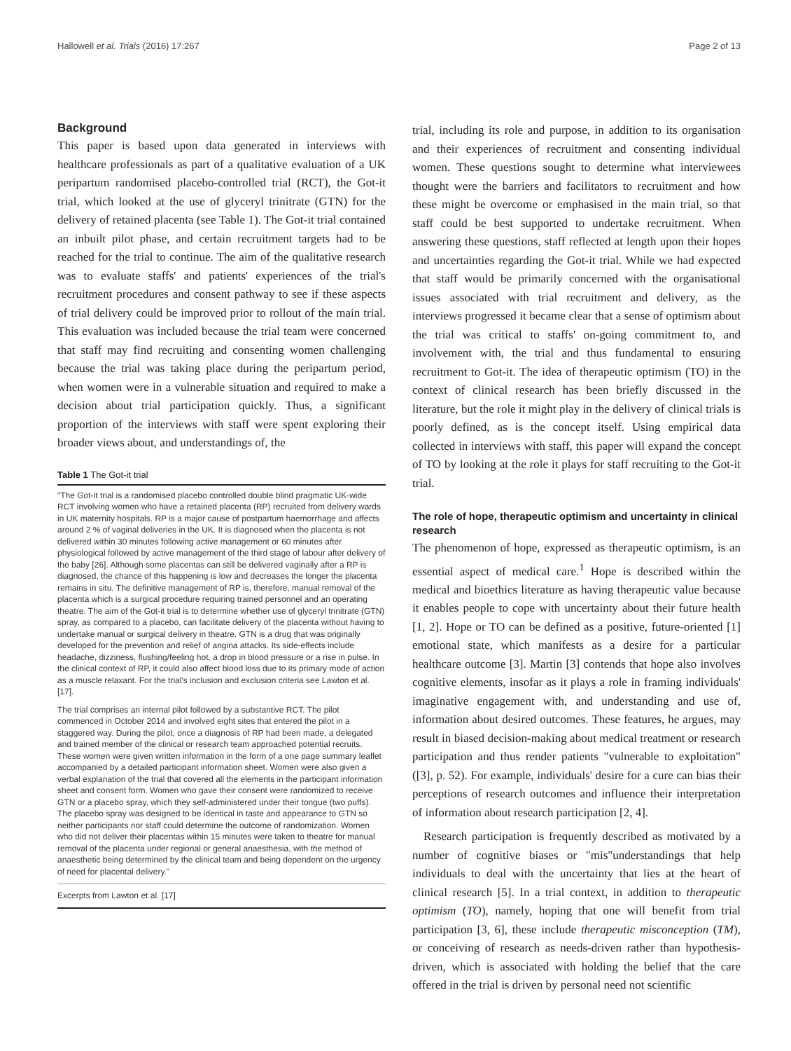Hallowell et al. Trials (2016) 17:267 Page 2 of 13
Background
This paper is based upon data generated in interviews with healthcare professionals as part of a qualitative evaluation of a UK peripartum randomised placebo-controlled trial (RCT), the Got-it trial, which looked at the use of glyceryl trinitrate (GTN) for the delivery of retained placenta (see Table 1). The Got-it trial contained an inbuilt pilot phase, and certain recruitment targets had to be reached for the trial to continue. The aim of the qualitative research was to evaluate staffs' and patients' experiences of the trial's recruitment procedures and consent pathway to see if these aspects of trial delivery could be improved prior to rollout of the main trial. This evaluation was included because the trial team were concerned that staff may find recruiting and consenting women challenging because the trial was taking place during the peripartum period, when women were in a vulnerable situation and required to make a decision about trial participation quickly. Thus, a significant proportion of the interviews with staff were spent exploring their broader views about, and understandings of, the
Table 1 The Got-it trial
"The Got-it trial is a randomised placebo controlled double blind pragmatic UK-wide RCT involving women who have a retained placenta (RP) recruited from delivery wards in UK maternity hospitals. RP is a major cause of postpartum haemorrhage and affects around 2 % of vaginal deliveries in the UK. It is diagnosed when the placenta is not delivered within 30 minutes following active management or 60 minutes after physiological followed by active management of the third stage of labour after delivery of the baby [26]. Although some placentas can still be delivered vaginally after a RP is diagnosed, the chance of this happening is low and decreases the longer the placenta remains in situ. The definitive management of RP is, therefore, manual removal of the placenta which is a surgical procedure requiring trained personnel and an operating theatre. The aim of the Got-it trial is to determine whether use of glyceryl trinitrate (GTN) spray, as compared to a placebo, can facilitate delivery of the placenta without having to undertake manual or surgical delivery in theatre. GTN is a drug that was originally developed for the prevention and relief of angina attacks. Its side-effects include headache, dizziness, flushing/feeling hot, a drop in blood pressure or a rise in pulse. In the clinical context of RP, it could also affect blood loss due to its primary mode of action as a muscle relaxant. For the trial's inclusion and exclusion criteria see Lawton et al. [17].
The trial comprises an internal pilot followed by a substantive RCT. The pilot commenced in October 2014 and involved eight sites that entered the pilot in a staggered way. During the pilot, once a diagnosis of RP had been made, a delegated and trained member of the clinical or research team approached potential recruits. These women were given written information in the form of a one page summary leaflet accompanied by a detailed participant information sheet. Women were also given a verbal explanation of the trial that covered all the elements in the participant information sheet and consent form. Women who gave their consent were randomized to receive GTN or a placebo spray, which they self-administered under their tongue (two puffs). The placebo spray was designed to be identical in taste and appearance to GTN so neither participants nor staff could determine the outcome of randomization. Women who did not deliver their placentas within 15 minutes were taken to theatre for manual removal of the placenta under regional or general anaesthesia, with the method of anaesthetic being determined by the clinical team and being dependent on the urgency of need for placental delivery."
Excerpts from Lawton et al. [17]
trial, including its role and purpose, in addition to its organisation and their experiences of recruitment and consenting individual women. These questions sought to determine what interviewees thought were the barriers and facilitators to recruitment and how these might be overcome or emphasised in the main trial, so that staff could be best supported to undertake recruitment. When answering these questions, staff reflected at length upon their hopes and uncertainties regarding the Got-it trial. While we had expected that staff would be primarily concerned with the organisational issues associated with trial recruitment and delivery, as the interviews progressed it became clear that a sense of optimism about the trial was critical to staffs' on-going commitment to, and involvement with, the trial and thus fundamental to ensuring recruitment to Got-it. The idea of therapeutic optimism (TO) in the context of clinical research has been briefly discussed in the literature, but the role it might play in the delivery of clinical trials is poorly defined, as is the concept itself. Using empirical data collected in interviews with staff, this paper will expand the concept of TO by looking at the role it plays for staff recruiting to the Got-it trial.
The role of hope, therapeutic optimism and uncertainty in clinical research
The phenomenon of hope, expressed as therapeutic optimism, is an essential aspect of medical care.<sup>1</sup> Hope is described within the medical and bioethics literature as having therapeutic value because it enables people to cope with uncertainty about their future health [1, 2]. Hope or TO can be defined as a positive, future-oriented [1] emotional state, which manifests as a desire for a particular healthcare outcome [3]. Martin [3] contends that hope also involves cognitive elements, insofar as it plays a role in framing individuals' imaginative engagement with, and understanding and use of, information about desired outcomes. These features, he argues, may result in biased decision-making about medical treatment or research participation and thus render patients "vulnerable to exploitation" ([3], p. 52). For example, individuals' desire for a cure can bias their perceptions of research outcomes and influence their interpretation of information about research participation [2, 4].
Research participation is frequently described as motivated by a number of cognitive biases or "mis"understandings that help individuals to deal with the uncertainty that lies at the heart of clinical research [5]. In a trial context, in addition to therapeutic optimism (TO), namely, hoping that one will benefit from trial participation [3, 6], these include therapeutic misconception (TM), or conceiving of research as needs-driven rather than hypothesis-driven, which is associated with holding the belief that the care offered in the trial is driven by personal need not scientific